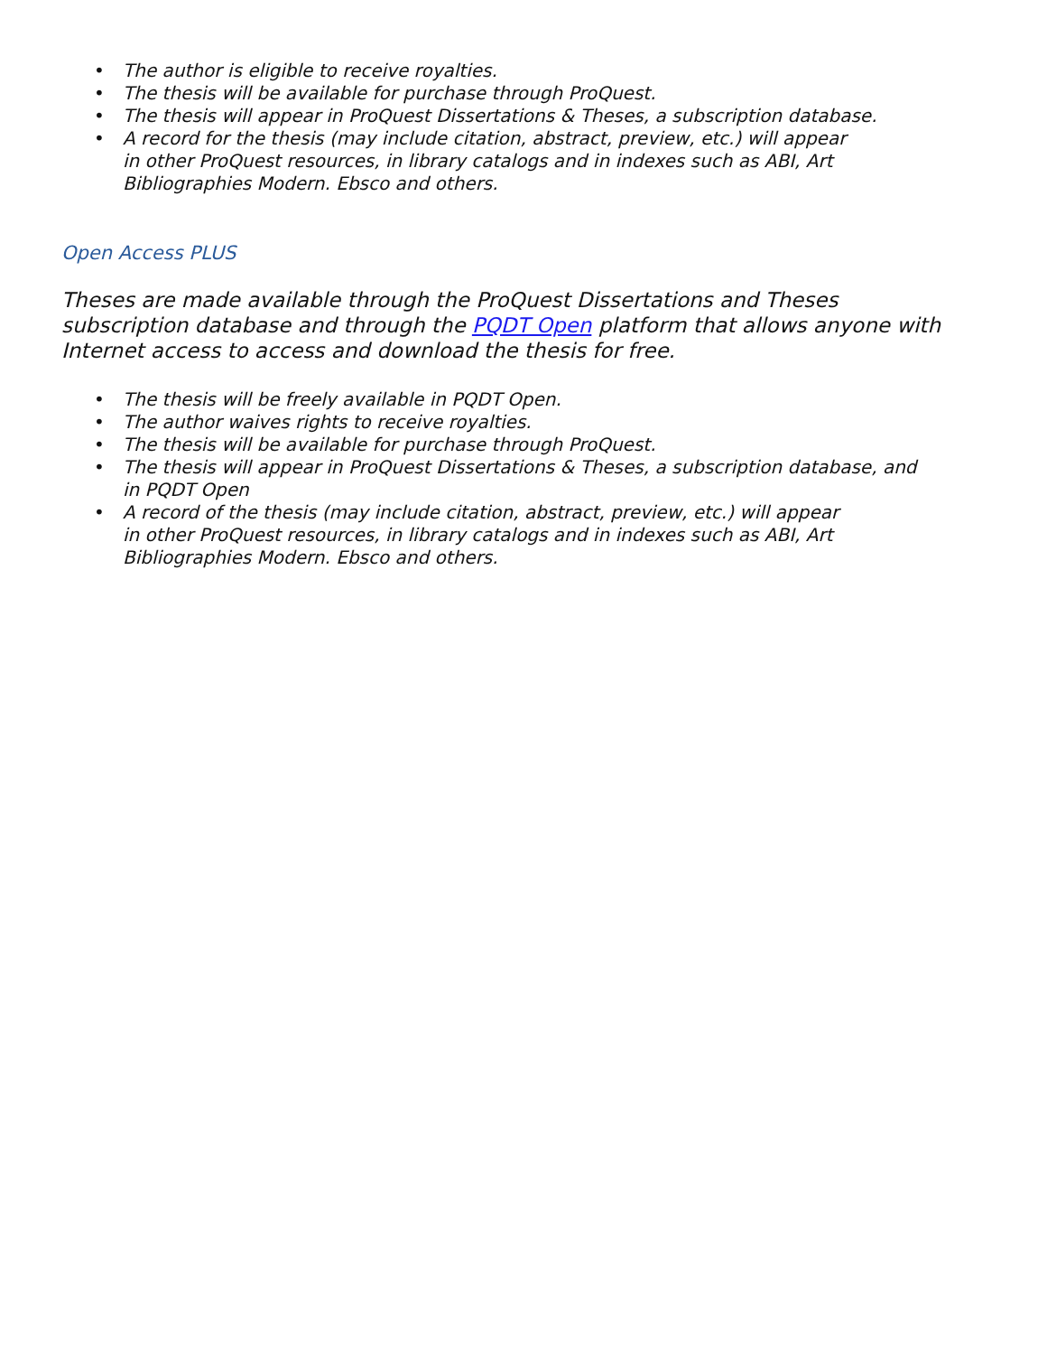• The author is eligible to receive royalties.
• The thesis will be available for purchase through ProQuest.
• The thesis will appear in ProQuest Dissertations & Theses, a subscription database.
• A record for the thesis (may include citation, abstract, preview, etc.) will appear
in other ProQuest resources, in library catalogs and in indexes such as ABI, Art
Bibliographies Modern. Ebsco and others.
Open Access PLUS
Theses are made available through the ProQuest Dissertations and Theses
subscription database and through the PQDT Open platform that allows anyone with
Internet access to access and download the thesis for free.
• The thesis will be freely available in PQDT Open.
• The author waives rights to receive royalties.
• The thesis will be available for purchase through ProQuest.
• The thesis will appear in ProQuest Dissertations & Theses, a subscription database, and
in PQDT Open
• A record of the thesis (may include citation, abstract, preview, etc.) will appear
in other ProQuest resources, in library catalogs and in indexes such as ABI, Art
Bibliographies Modern. Ebsco and others.